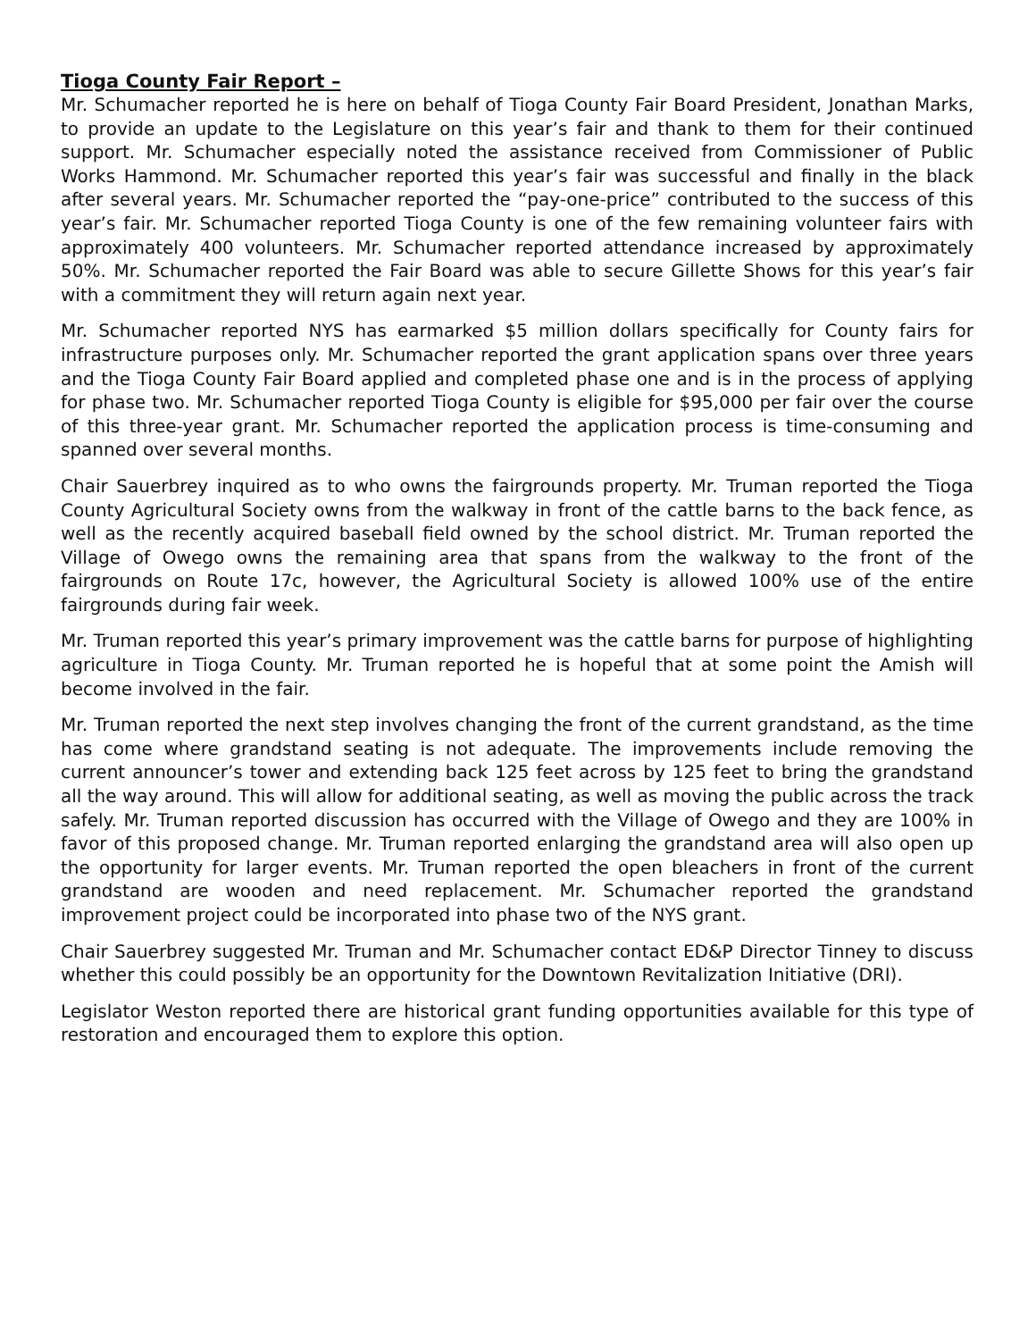Tioga County Fair Report –
Mr. Schumacher reported he is here on behalf of Tioga County Fair Board President, Jonathan Marks, to provide an update to the Legislature on this year’s fair and thank to them for their continued support. Mr. Schumacher especially noted the assistance received from Commissioner of Public Works Hammond. Mr. Schumacher reported this year’s fair was successful and finally in the black after several years. Mr. Schumacher reported the “pay-one-price” contributed to the success of this year’s fair. Mr. Schumacher reported Tioga County is one of the few remaining volunteer fairs with approximately 400 volunteers. Mr. Schumacher reported attendance increased by approximately 50%. Mr. Schumacher reported the Fair Board was able to secure Gillette Shows for this year’s fair with a commitment they will return again next year.
Mr. Schumacher reported NYS has earmarked $5 million dollars specifically for County fairs for infrastructure purposes only. Mr. Schumacher reported the grant application spans over three years and the Tioga County Fair Board applied and completed phase one and is in the process of applying for phase two. Mr. Schumacher reported Tioga County is eligible for $95,000 per fair over the course of this three-year grant. Mr. Schumacher reported the application process is time-consuming and spanned over several months.
Chair Sauerbrey inquired as to who owns the fairgrounds property. Mr. Truman reported the Tioga County Agricultural Society owns from the walkway in front of the cattle barns to the back fence, as well as the recently acquired baseball field owned by the school district. Mr. Truman reported the Village of Owego owns the remaining area that spans from the walkway to the front of the fairgrounds on Route 17c, however, the Agricultural Society is allowed 100% use of the entire fairgrounds during fair week.
Mr. Truman reported this year’s primary improvement was the cattle barns for purpose of highlighting agriculture in Tioga County. Mr. Truman reported he is hopeful that at some point the Amish will become involved in the fair.
Mr. Truman reported the next step involves changing the front of the current grandstand, as the time has come where grandstand seating is not adequate. The improvements include removing the current announcer’s tower and extending back 125 feet across by 125 feet to bring the grandstand all the way around. This will allow for additional seating, as well as moving the public across the track safely. Mr. Truman reported discussion has occurred with the Village of Owego and they are 100% in favor of this proposed change. Mr. Truman reported enlarging the grandstand area will also open up the opportunity for larger events. Mr. Truman reported the open bleachers in front of the current grandstand are wooden and need replacement. Mr. Schumacher reported the grandstand improvement project could be incorporated into phase two of the NYS grant.
Chair Sauerbrey suggested Mr. Truman and Mr. Schumacher contact ED&P Director Tinney to discuss whether this could possibly be an opportunity for the Downtown Revitalization Initiative (DRI).
Legislator Weston reported there are historical grant funding opportunities available for this type of restoration and encouraged them to explore this option.